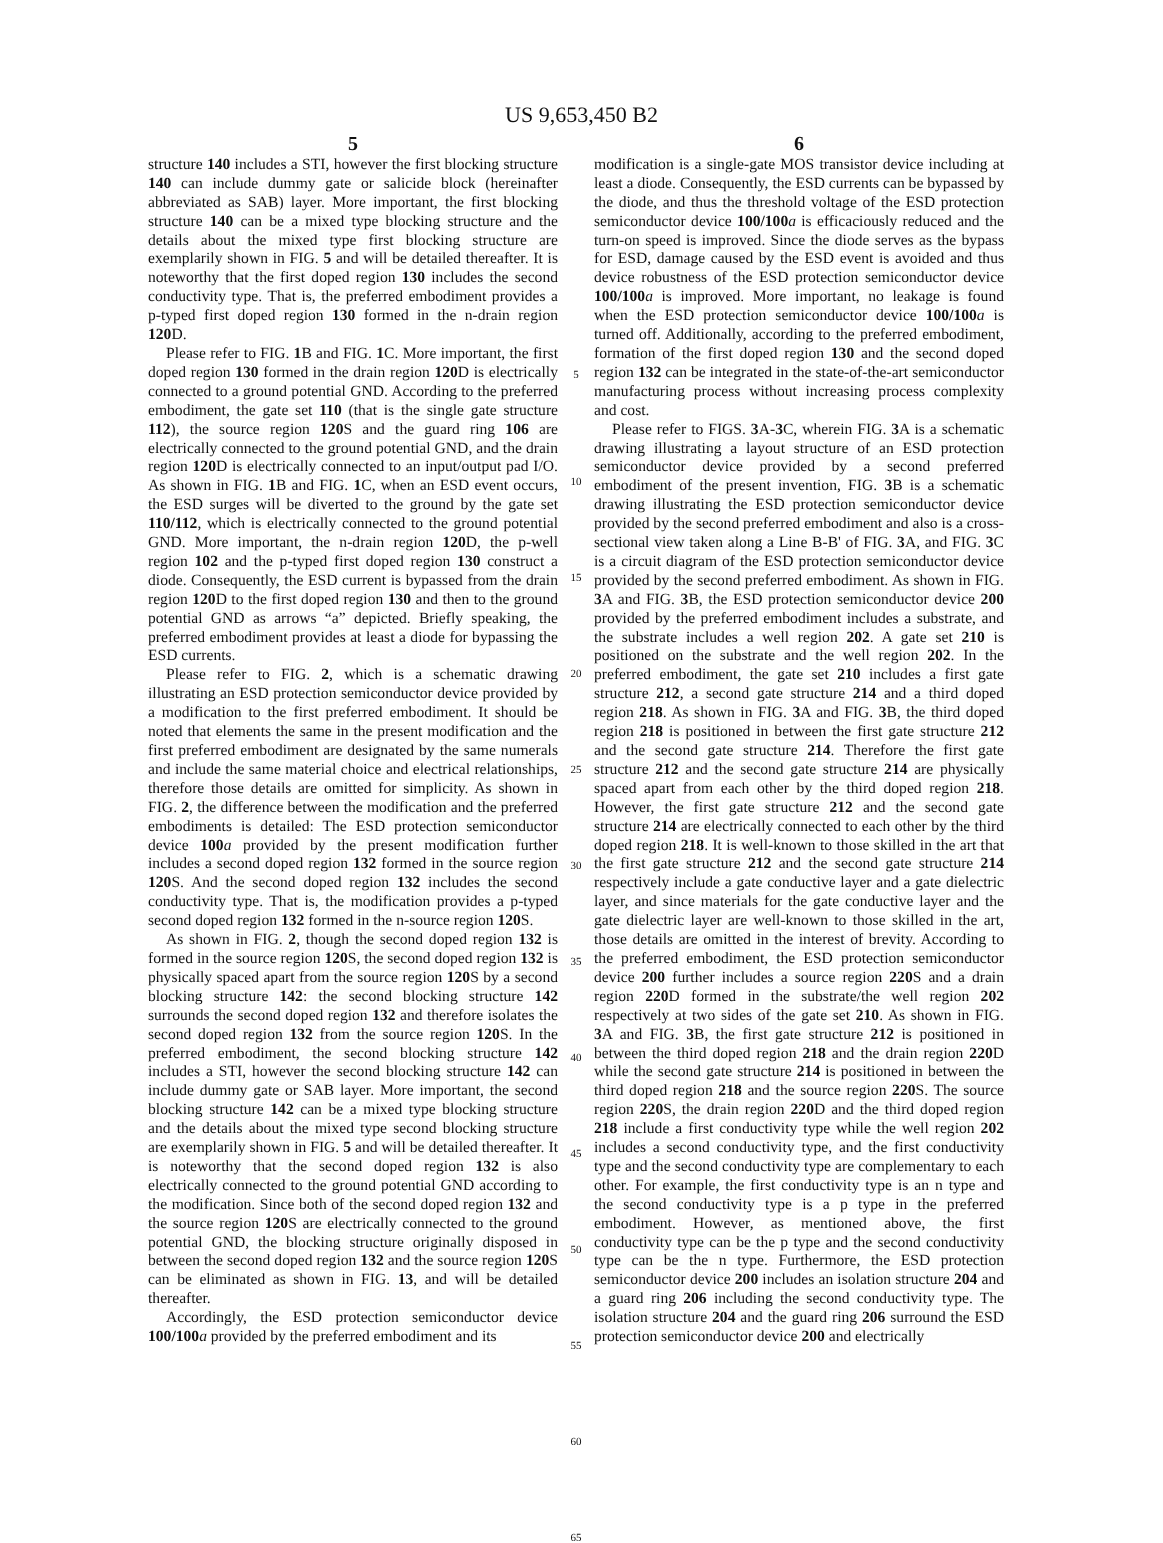US 9,653,450 B2
5
structure 140 includes a STI, however the first blocking structure 140 can include dummy gate or salicide block (hereinafter abbreviated as SAB) layer. More important, the first blocking structure 140 can be a mixed type blocking structure and the details about the mixed type first blocking structure are exemplarily shown in FIG. 5 and will be detailed thereafter. It is noteworthy that the first doped region 130 includes the second conductivity type. That is, the preferred embodiment provides a p-typed first doped region 130 formed in the n-drain region 120 D.
Please refer to FIG. 1 B and FIG. 1 C. More important, the first doped region 130 formed in the drain region 120 D is electrically connected to a ground potential GND. According to the preferred embodiment, the gate set 110 (that is the single gate structure 112), the source region 120 S and the guard ring 106 are electrically connected to the ground potential GND, and the drain region 120 D is electrically connected to an input/output pad I/O. As shown in FIG. 1 B and FIG. 1 C, when an ESD event occurs, the ESD surges will be diverted to the ground by the gate set 110/112, which is electrically connected to the ground potential GND. More important, the n-drain region 120 D, the p-well region 102 and the p-typed first doped region 130 construct a diode. Consequently, the ESD current is bypassed from the drain region 120 D to the first doped region 130 and then to the ground potential GND as arrows “a” depicted. Briefly speaking, the preferred embodiment provides at least a diode for bypassing the ESD currents.
Please refer to FIG. 2, which is a schematic drawing illustrating an ESD protection semiconductor device provided by a modification to the first preferred embodiment. It should be noted that elements the same in the present modification and the first preferred embodiment are designated by the same numerals and include the same material choice and electrical relationships, therefore those details are omitted for simplicity. As shown in FIG. 2, the difference between the modification and the preferred embodiments is detailed: The ESD protection semiconductor device 100 a provided by the present modification further includes a second doped region 132 formed in the source region 120 S. And the second doped region 132 includes the second conductivity type. That is, the modification provides a p-typed second doped region 132 formed in the n-source region 120 S.
As shown in FIG. 2, though the second doped region 132 is formed in the source region 120 S, the second doped region 132 is physically spaced apart from the source region 120 S by a second blocking structure 142: the second blocking structure 142 surrounds the second doped region 132 and therefore isolates the second doped region 132 from the source region 120 S. In the preferred embodiment, the second blocking structure 142 includes a STI, however the second blocking structure 142 can include dummy gate or SAB layer. More important, the second blocking structure 142 can be a mixed type blocking structure and the details about the mixed type second blocking structure are exemplarily shown in FIG. 5 and will be detailed thereafter. It is noteworthy that the second doped region 132 is also electrically connected to the ground potential GND according to the modification. Since both of the second doped region 132 and the source region 120 S are electrically connected to the ground potential GND, the blocking structure originally disposed in between the second doped region 132 and the source region 120 S can be eliminated as shown in FIG. 13, and will be detailed thereafter.
Accordingly, the ESD protection semiconductor device 100/100 a provided by the preferred embodiment and its
5
10
15
20
25
30
35
40
45
50
55
60
65
6
modification is a single-gate MOS transistor device including at least a diode. Consequently, the ESD currents can be bypassed by the diode, and thus the threshold voltage of the ESD protection semiconductor device 100/100 a is efficaciously reduced and the turn-on speed is improved. Since the diode serves as the bypass for ESD, damage caused by the ESD event is avoided and thus device robustness of the ESD protection semiconductor device 100/100 a is improved. More important, no leakage is found when the ESD protection semiconductor device 100/100 a is turned off. Additionally, according to the preferred embodiment, formation of the first doped region 130 and the second doped region 132 can be integrated in the state-of-the-art semiconductor manufacturing process without increasing process complexity and cost.
Please refer to FIGS. 3 A-3 C, wherein FIG. 3 A is a schematic drawing illustrating a layout structure of an ESD protection semiconductor device provided by a second preferred embodiment of the present invention, FIG. 3 B is a schematic drawing illustrating the ESD protection semiconductor device provided by the second preferred embodiment and also is a cross-sectional view taken along a Line B-B' of FIG. 3 A, and FIG. 3 C is a circuit diagram of the ESD protection semiconductor device provided by the second preferred embodiment. As shown in FIG. 3 A and FIG. 3 B, the ESD protection semiconductor device 200 provided by the preferred embodiment includes a substrate, and the substrate includes a well region 202. A gate set 210 is positioned on the substrate and the well region 202. In the preferred embodiment, the gate set 210 includes a first gate structure 212, a second gate structure 214 and a third doped region 218. As shown in FIG. 3 A and FIG. 3 B, the third doped region 218 is positioned in between the first gate structure 212 and the second gate structure 214. Therefore the first gate structure 212 and the second gate structure 214 are physically spaced apart from each other by the third doped region 218. However, the first gate structure 212 and the second gate structure 214 are electrically connected to each other by the third doped region 218. It is well-known to those skilled in the art that the first gate structure 212 and the second gate structure 214 respectively include a gate conductive layer and a gate dielectric layer, and since materials for the gate conductive layer and the gate dielectric layer are well-known to those skilled in the art, those details are omitted in the interest of brevity. According to the preferred embodiment, the ESD protection semiconductor device 200 further includes a source region 220 S and a drain region 220 D formed in the substrate/the well region 202 respectively at two sides of the gate set 210. As shown in FIG. 3 A and FIG. 3 B, the first gate structure 212 is positioned in between the third doped region 218 and the drain region 220 D while the second gate structure 214 is positioned in between the third doped region 218 and the source region 220 S. The source region 220 S, the drain region 220 D and the third doped region 218 include a first conductivity type while the well region 202 includes a second conductivity type, and the first conductivity type and the second conductivity type are complementary to each other. For example, the first conductivity type is an n type and the second conductivity type is a p type in the preferred embodiment. However, as mentioned above, the first conductivity type can be the p type and the second conductivity type can be the n type. Furthermore, the ESD protection semiconductor device 200 includes an isolation structure 204 and a guard ring 206 including the second conductivity type. The isolation structure 204 and the guard ring 206 surround the ESD protection semiconductor device 200 and electrically